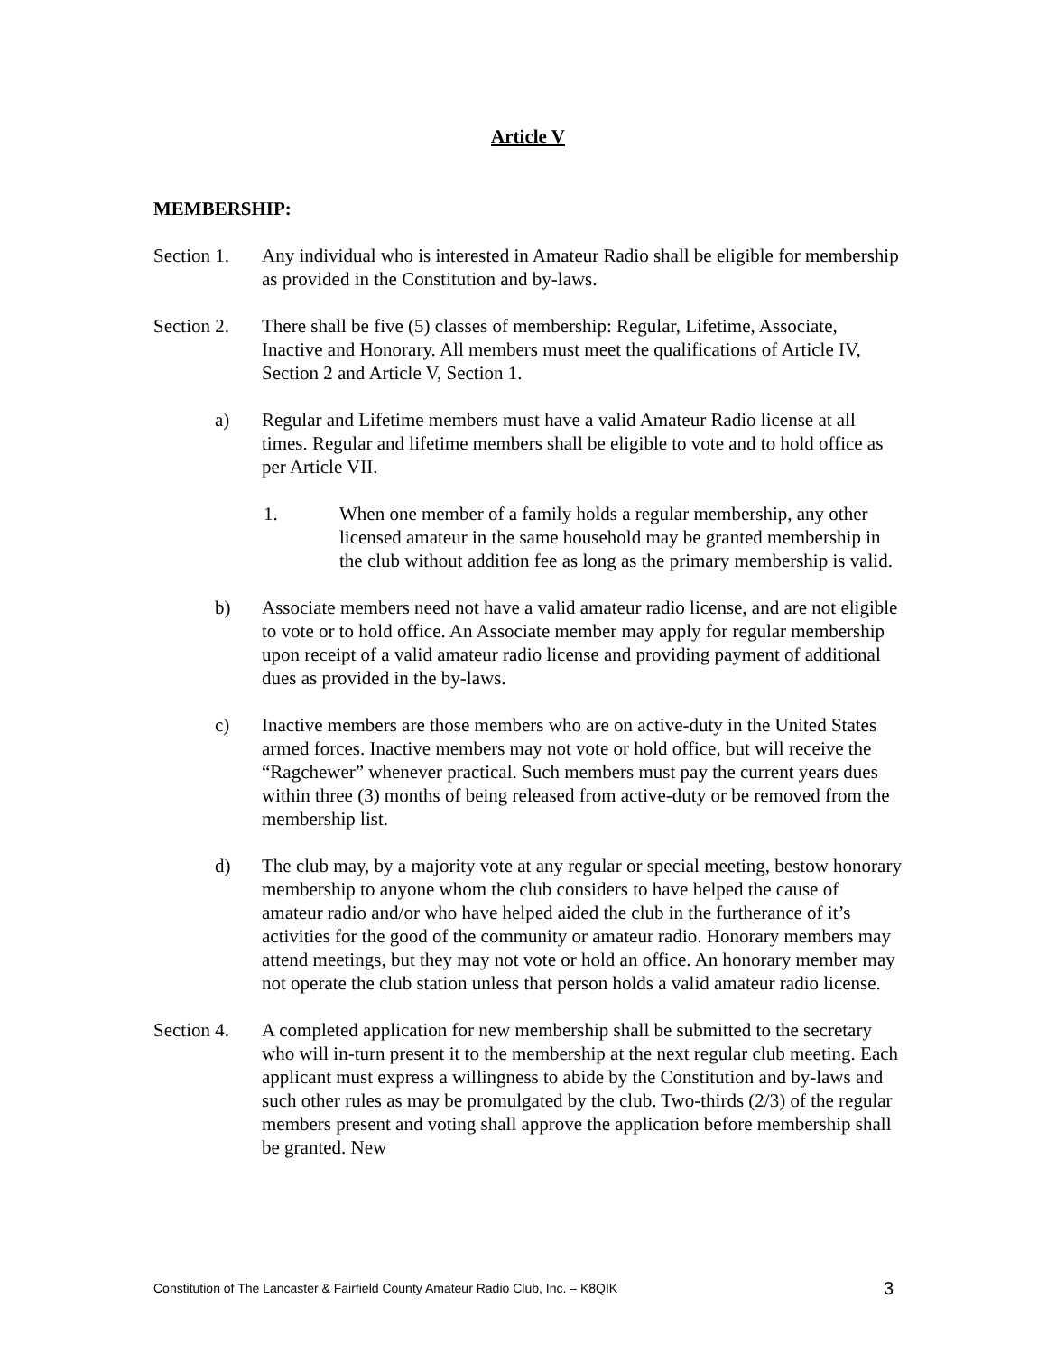Article V
MEMBERSHIP:
Section 1.
Any individual who is interested in Amateur Radio shall be eligible for membership as provided in the Constitution and by-laws.
Section 2.
There shall be five (5) classes of membership: Regular, Lifetime, Associate, Inactive and Honorary. All members must meet the qualifications of Article IV, Section 2 and Article V, Section 1.
a) Regular and Lifetime members must have a valid Amateur Radio license at all times. Regular and lifetime members shall be eligible to vote and to hold office as per Article VII.
1. When one member of a family holds a regular membership, any other licensed amateur in the same household may be granted membership in the club without addition fee as long as the primary membership is valid.
b) Associate members need not have a valid amateur radio license, and are not eligible to vote or to hold office. An Associate member may apply for regular membership upon receipt of a valid amateur radio license and providing payment of additional dues as provided in the by-laws.
c) Inactive members are those members who are on active-duty in the United States armed forces. Inactive members may not vote or hold office, but will receive the “Ragchewer” whenever practical. Such members must pay the current years dues within three (3) months of being released from active-duty or be removed from the membership list.
d) The club may, by a majority vote at any regular or special meeting, bestow honorary membership to anyone whom the club considers to have helped the cause of amateur radio and/or who have helped aided the club in the furtherance of it’s activities for the good of the community or amateur radio. Honorary members may attend meetings, but they may not vote or hold an office. An honorary member may not operate the club station unless that person holds a valid amateur radio license.
Section 4.
A completed application for new membership shall be submitted to the secretary who will in-turn present it to the membership at the next regular club meeting. Each applicant must express a willingness to abide by the Constitution and by-laws and such other rules as may be promulgated by the club. Two-thirds (2/3) of the regular members present and voting shall approve the application before membership shall be granted. New
Constitution of The Lancaster & Fairfield County Amateur Radio Club, Inc. – K8QIK 3